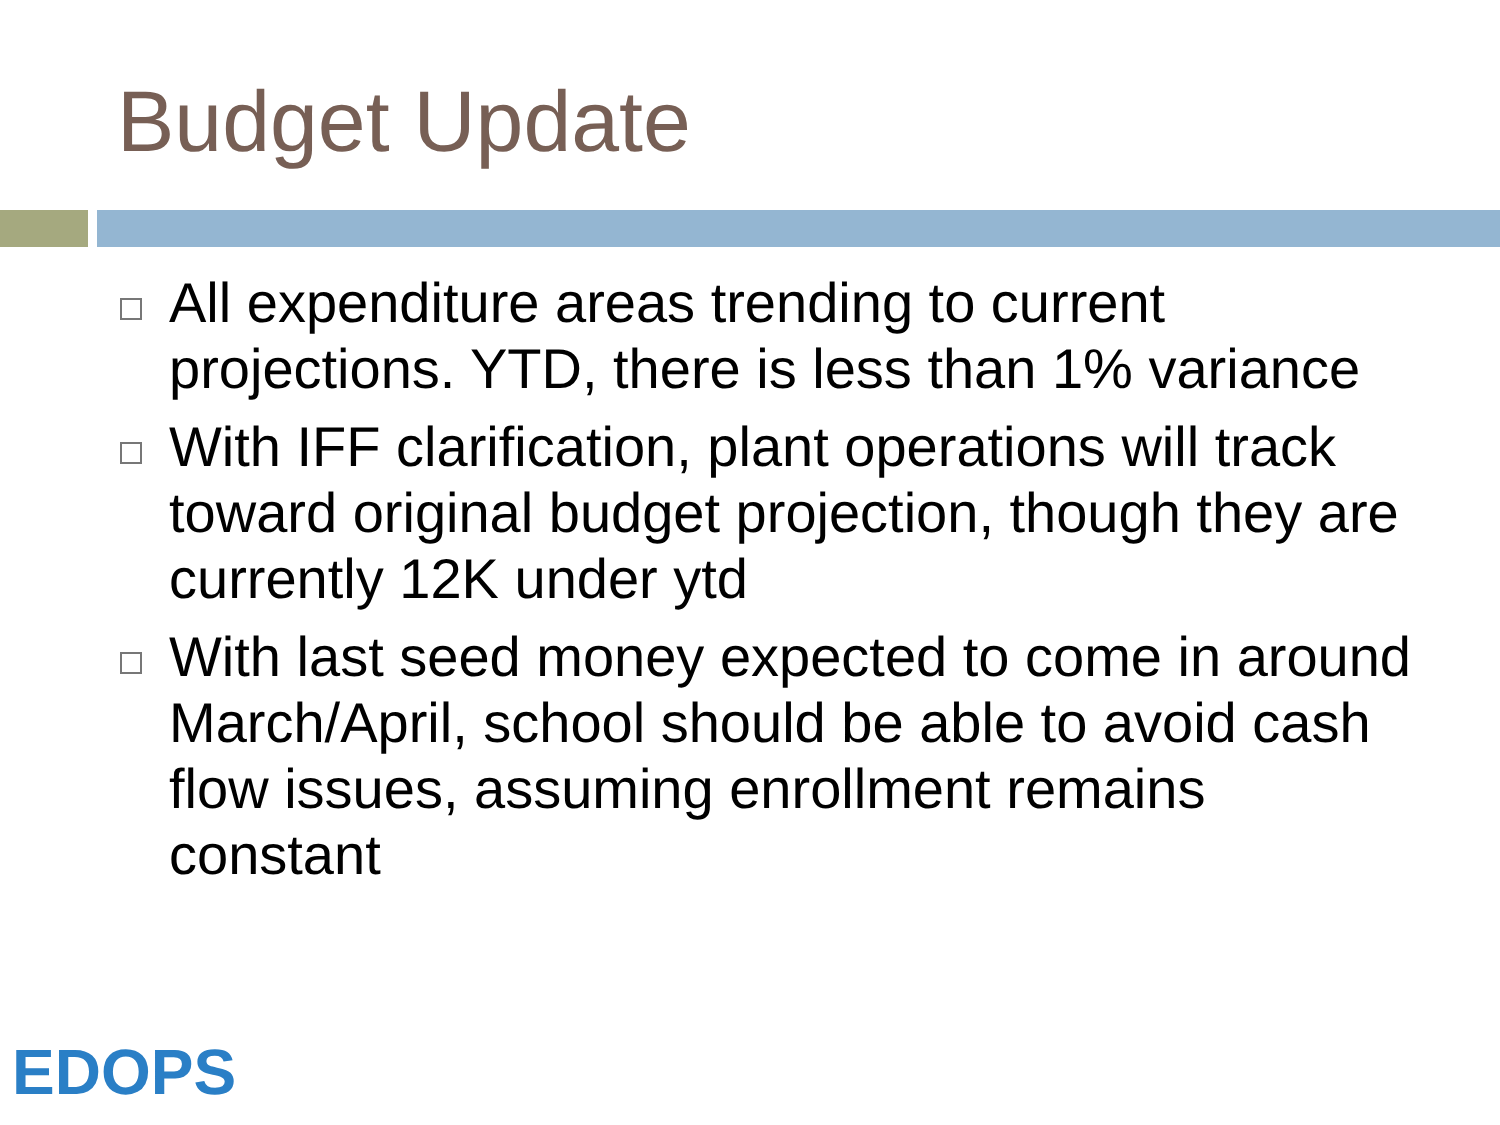Budget Update
All expenditure areas trending to current projections. YTD, there is less than 1% variance
With IFF clarification, plant operations will track toward original budget projection, though they are currently 12K under ytd
With last seed money expected to come in around March/April, school should be able to avoid cash flow issues, assuming enrollment remains constant
EDOPS